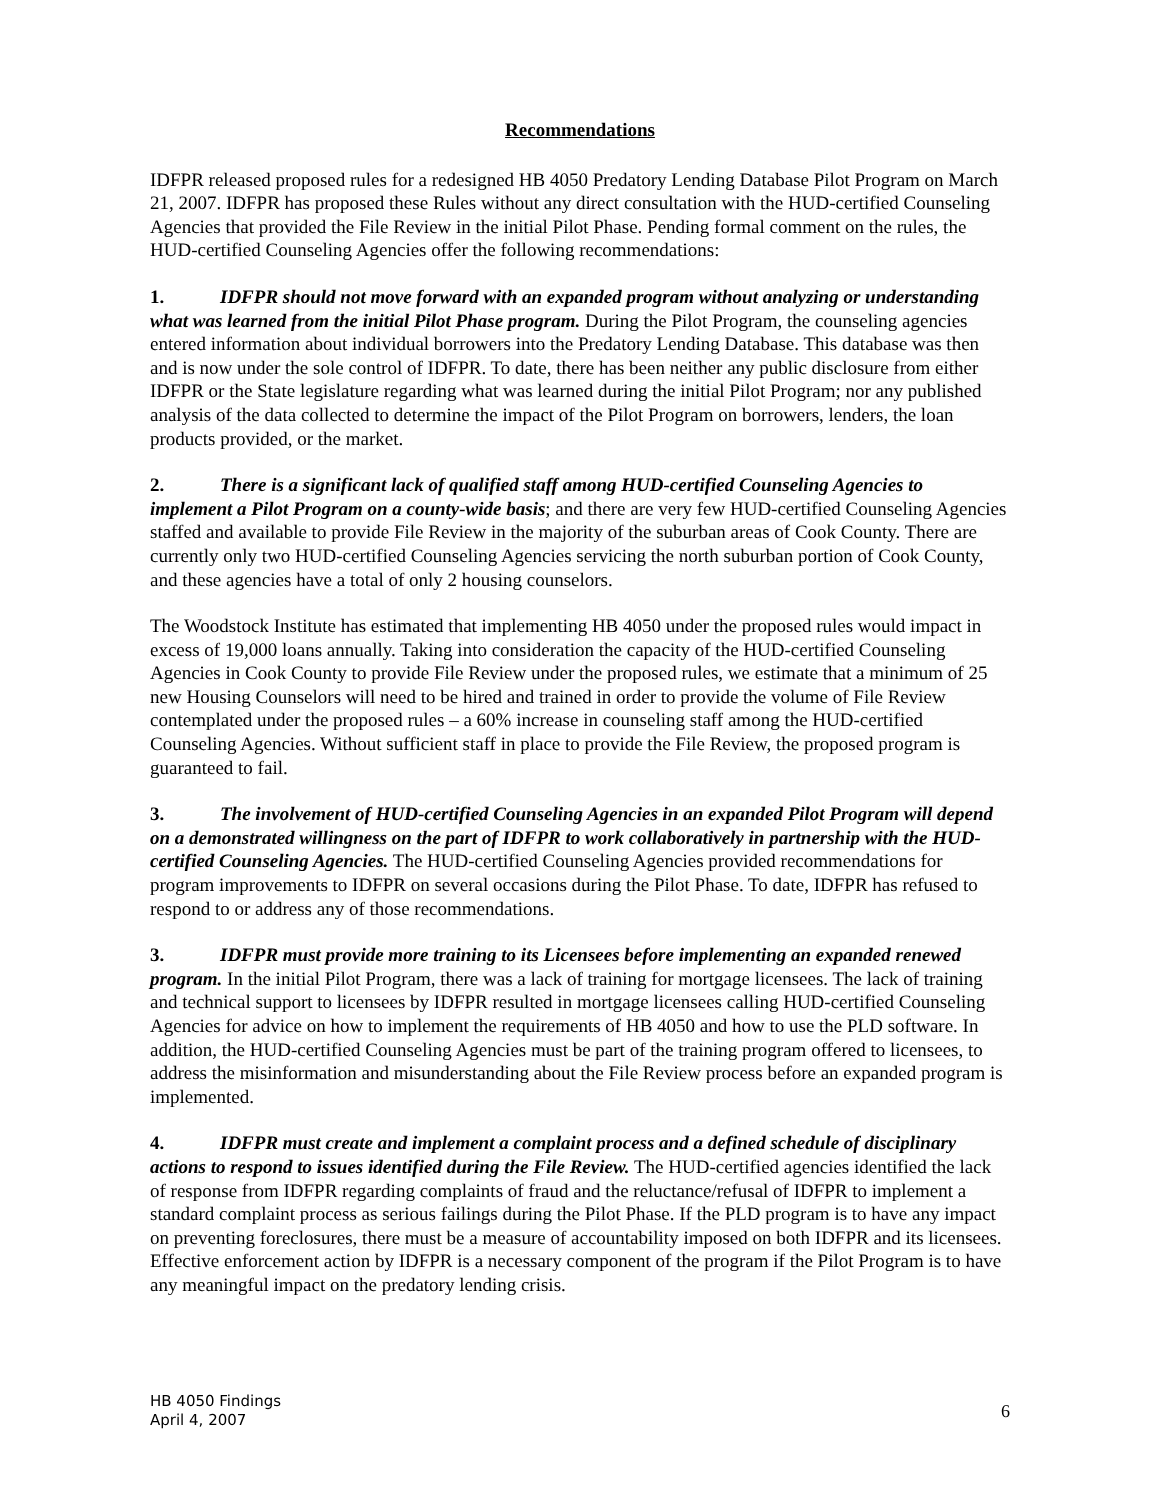Recommendations
IDFPR released proposed rules for a redesigned HB 4050 Predatory Lending Database Pilot Program on March 21, 2007. IDFPR has proposed these Rules without any direct consultation with the HUD-certified Counseling Agencies that provided the File Review in the initial Pilot Phase. Pending formal comment on the rules, the HUD-certified Counseling Agencies offer the following recommendations:
1. IDFPR should not move forward with an expanded program without analyzing or understanding what was learned from the initial Pilot Phase program. During the Pilot Program, the counseling agencies entered information about individual borrowers into the Predatory Lending Database. This database was then and is now under the sole control of IDFPR. To date, there has been neither any public disclosure from either IDFPR or the State legislature regarding what was learned during the initial Pilot Program; nor any published analysis of the data collected to determine the impact of the Pilot Program on borrowers, lenders, the loan products provided, or the market.
2. There is a significant lack of qualified staff among HUD-certified Counseling Agencies to implement a Pilot Program on a county-wide basis; and there are very few HUD-certified Counseling Agencies staffed and available to provide File Review in the majority of the suburban areas of Cook County. There are currently only two HUD-certified Counseling Agencies servicing the north suburban portion of Cook County, and these agencies have a total of only 2 housing counselors.
The Woodstock Institute has estimated that implementing HB 4050 under the proposed rules would impact in excess of 19,000 loans annually. Taking into consideration the capacity of the HUD-certified Counseling Agencies in Cook County to provide File Review under the proposed rules, we estimate that a minimum of 25 new Housing Counselors will need to be hired and trained in order to provide the volume of File Review contemplated under the proposed rules – a 60% increase in counseling staff among the HUD-certified Counseling Agencies. Without sufficient staff in place to provide the File Review, the proposed program is guaranteed to fail.
3. The involvement of HUD-certified Counseling Agencies in an expanded Pilot Program will depend on a demonstrated willingness on the part of IDFPR to work collaboratively in partnership with the HUD-certified Counseling Agencies. The HUD-certified Counseling Agencies provided recommendations for program improvements to IDFPR on several occasions during the Pilot Phase. To date, IDFPR has refused to respond to or address any of those recommendations.
3. IDFPR must provide more training to its Licensees before implementing an expanded renewed program. In the initial Pilot Program, there was a lack of training for mortgage licensees. The lack of training and technical support to licensees by IDFPR resulted in mortgage licensees calling HUD-certified Counseling Agencies for advice on how to implement the requirements of HB 4050 and how to use the PLD software. In addition, the HUD-certified Counseling Agencies must be part of the training program offered to licensees, to address the misinformation and misunderstanding about the File Review process before an expanded program is implemented.
4. IDFPR must create and implement a complaint process and a defined schedule of disciplinary actions to respond to issues identified during the File Review. The HUD-certified agencies identified the lack of response from IDFPR regarding complaints of fraud and the reluctance/refusal of IDFPR to implement a standard complaint process as serious failings during the Pilot Phase. If the PLD program is to have any impact on preventing foreclosures, there must be a measure of accountability imposed on both IDFPR and its licensees. Effective enforcement action by IDFPR is a necessary component of the program if the Pilot Program is to have any meaningful impact on the predatory lending crisis.
HB 4050 Findings
April 4, 2007
6